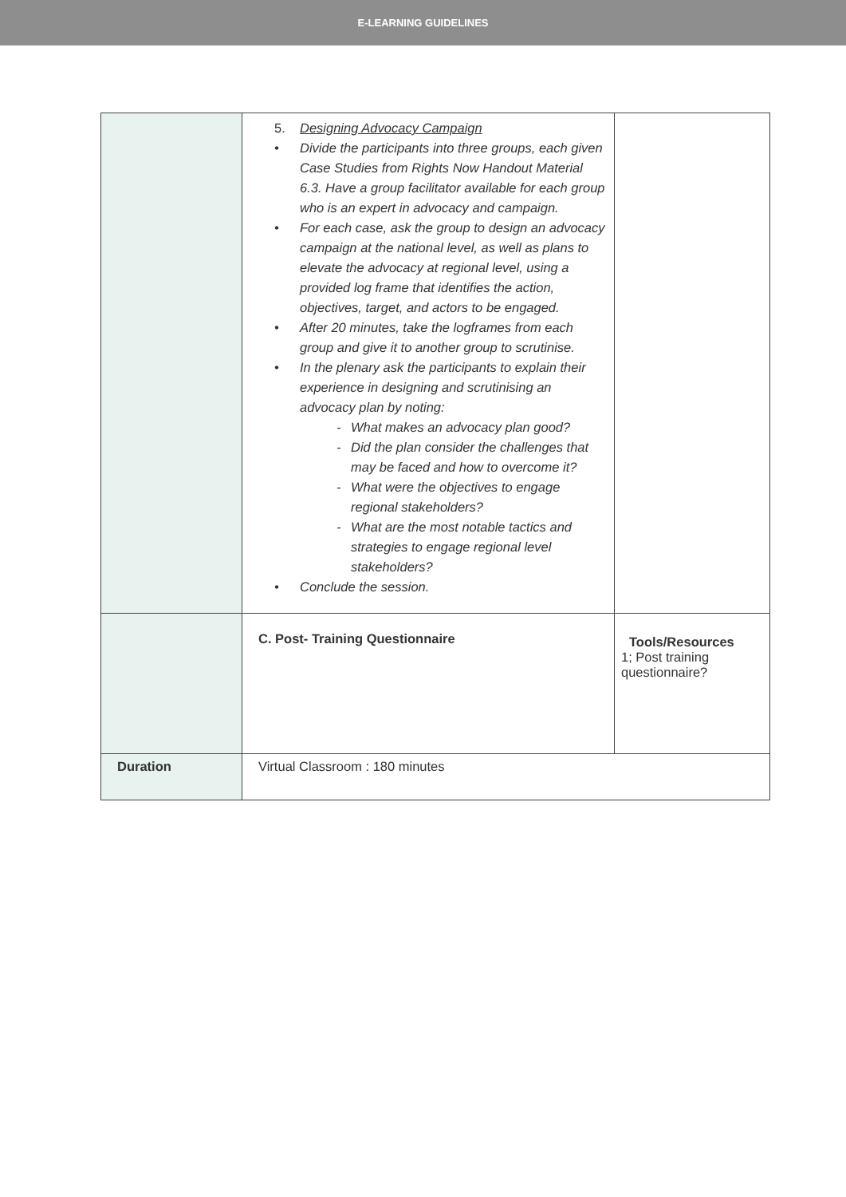E-LEARNING GUIDELINES
| | 5. Designing Advocacy Campaign • Divide the participants into three groups, each given Case Studies from Rights Now Handout Material 6.3. Have a group facilitator available for each group who is an expert in advocacy and campaign. • For each case, ask the group to design an advocacy campaign at the national level, as well as plans to elevate the advocacy at regional level, using a provided log frame that identifies the action, objectives, target, and actors to be engaged. • After 20 minutes, take the logframes from each group and give it to another group to scrutinise. • In the plenary ask the participants to explain their experience in designing and scrutinising an advocacy plan by noting: - What makes an advocacy plan good? - Did the plan consider the challenges that may be faced and how to overcome it? - What were the objectives to engage regional stakeholders? - What are the most notable tactics and strategies to engage regional level stakeholders? • Conclude the session. | |
| | C. Post- Training Questionnaire | Tools/Resources 1; Post training questionnaire? |
| Duration | Virtual Classroom : 180 minutes | |